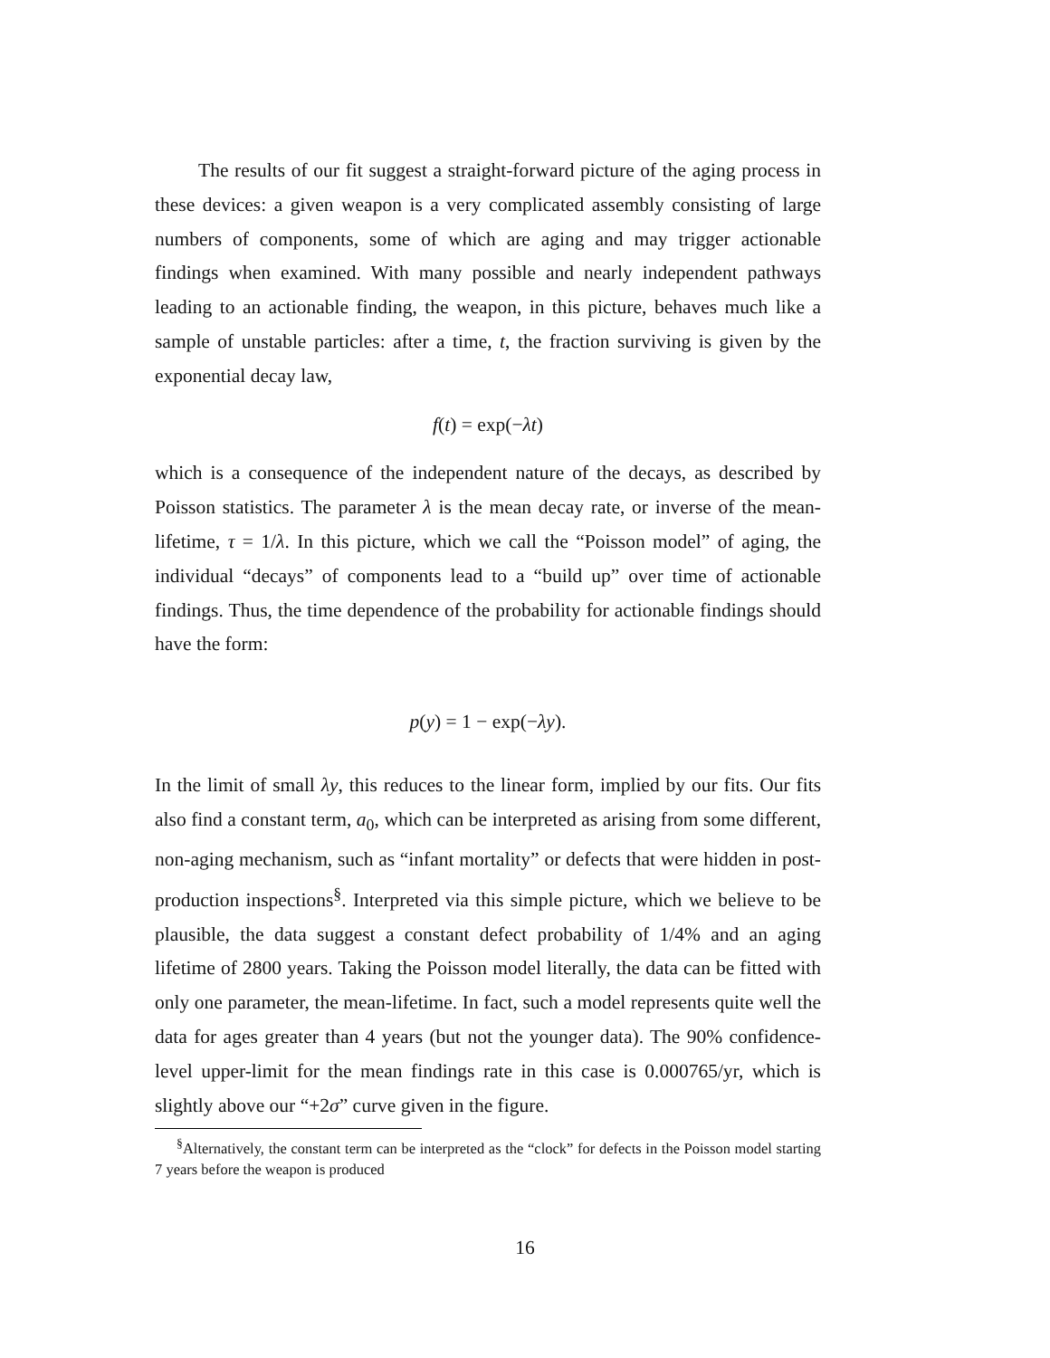The results of our fit suggest a straight-forward picture of the aging process in these devices: a given weapon is a very complicated assembly consisting of large numbers of components, some of which are aging and may trigger actionable findings when examined. With many possible and nearly independent pathways leading to an actionable finding, the weapon, in this picture, behaves much like a sample of unstable particles: after a time, t, the fraction surviving is given by the exponential decay law,
f(t) = exp(−λt)
which is a consequence of the independent nature of the decays, as described by Poisson statistics. The parameter λ is the mean decay rate, or inverse of the mean-lifetime, τ = 1/λ. In this picture, which we call the “Poisson model” of aging, the individual “decays” of components lead to a “build up” over time of actionable findings. Thus, the time dependence of the probability for actionable findings should have the form:
p(y) = 1 − exp(−λy).
In the limit of small λy, this reduces to the linear form, implied by our fits. Our fits also find a constant term, a<sub>0</sub>, which can be interpreted as arising from some different, non-aging mechanism, such as “infant mortality” or defects that were hidden in post-production inspections<sup>§</sup>. Interpreted via this simple picture, which we believe to be plausible, the data suggest a constant defect probability of 1/4% and an aging lifetime of 2800 years. Taking the Poisson model literally, the data can be fitted with only one parameter, the mean-lifetime. In fact, such a model represents quite well the data for ages greater than 4 years (but not the younger data). The 90% confidence-level upper-limit for the mean findings rate in this case is 0.000765/yr, which is slightly above our “+2σ” curve given in the figure.
<sup>§</sup> Alternatively, the constant term can be interpreted as the “clock” for defects in the Poisson model starting 7 years before the weapon is produced
16